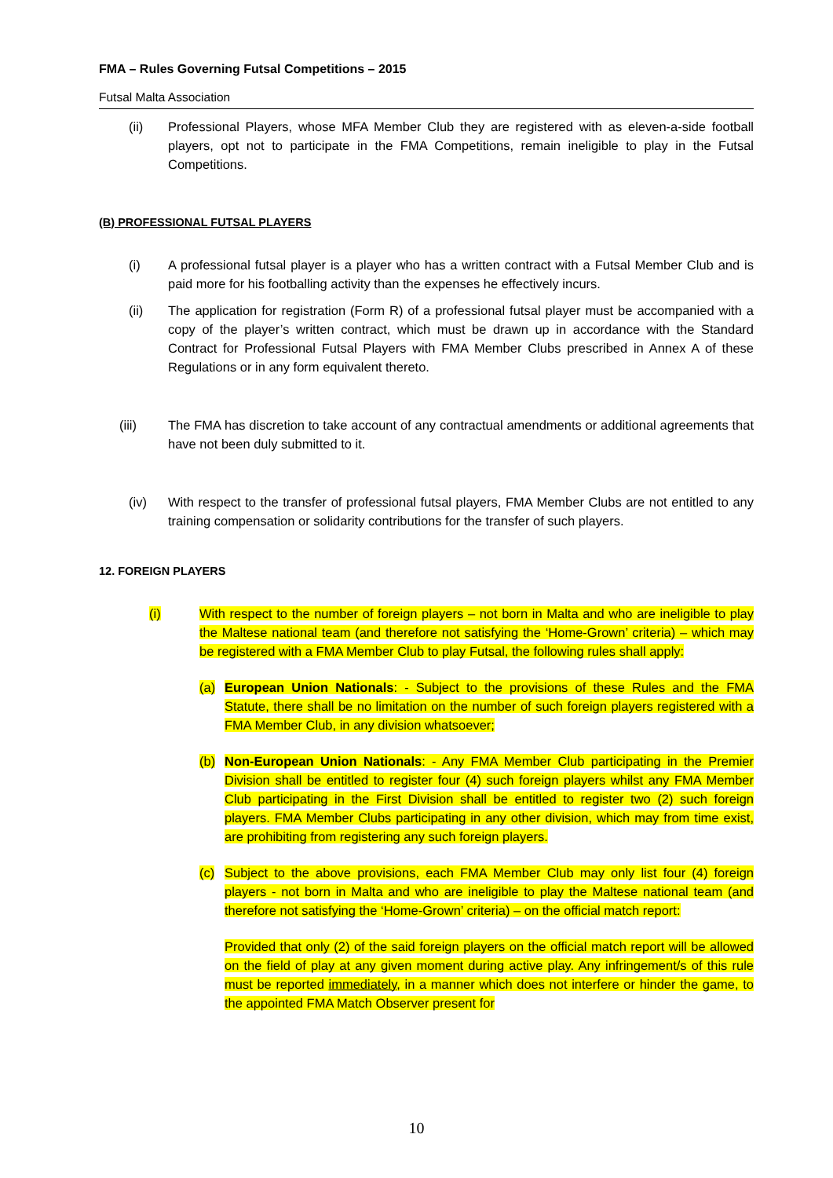FMA – Rules Governing Futsal Competitions – 2015
Futsal Malta Association
(ii) Professional Players, whose MFA Member Club they are registered with as eleven-a-side football players, opt not to participate in the FMA Competitions, remain ineligible to play in the Futsal Competitions.
(B) PROFESSIONAL FUTSAL PLAYERS
(i) A professional futsal player is a player who has a written contract with a Futsal Member Club and is paid more for his footballing activity than the expenses he effectively incurs.
(ii) The application for registration (Form R) of a professional futsal player must be accompanied with a copy of the player’s written contract, which must be drawn up in accordance with the Standard Contract for Professional Futsal Players with FMA Member Clubs prescribed in Annex A of these Regulations or in any form equivalent thereto.
(iii) The FMA has discretion to take account of any contractual amendments or additional agreements that have not been duly submitted to it.
(iv) With respect to the transfer of professional futsal players, FMA Member Clubs are not entitled to any training compensation or solidarity contributions for the transfer of such players.
12. FOREIGN PLAYERS
(i) With respect to the number of foreign players – not born in Malta and who are ineligible to play the Maltese national team (and therefore not satisfying the ‘Home-Grown’ criteria) – which may be registered with a FMA Member Club to play Futsal, the following rules shall apply:
(a) European Union Nationals: - Subject to the provisions of these Rules and the FMA Statute, there shall be no limitation on the number of such foreign players registered with a FMA Member Club, in any division whatsoever;
(b) Non-European Union Nationals: - Any FMA Member Club participating in the Premier Division shall be entitled to register four (4) such foreign players whilst any FMA Member Club participating in the First Division shall be entitled to register two (2) such foreign players. FMA Member Clubs participating in any other division, which may from time exist, are prohibiting from registering any such foreign players.
(c) Subject to the above provisions, each FMA Member Club may only list four (4) foreign players - not born in Malta and who are ineligible to play the Maltese national team (and therefore not satisfying the ‘Home-Grown’ criteria) – on the official match report:
Provided that only (2) of the said foreign players on the official match report will be allowed on the field of play at any given moment during active play. Any infringement/s of this rule must be reported immediately, in a manner which does not interfere or hinder the game, to the appointed FMA Match Observer present for
10